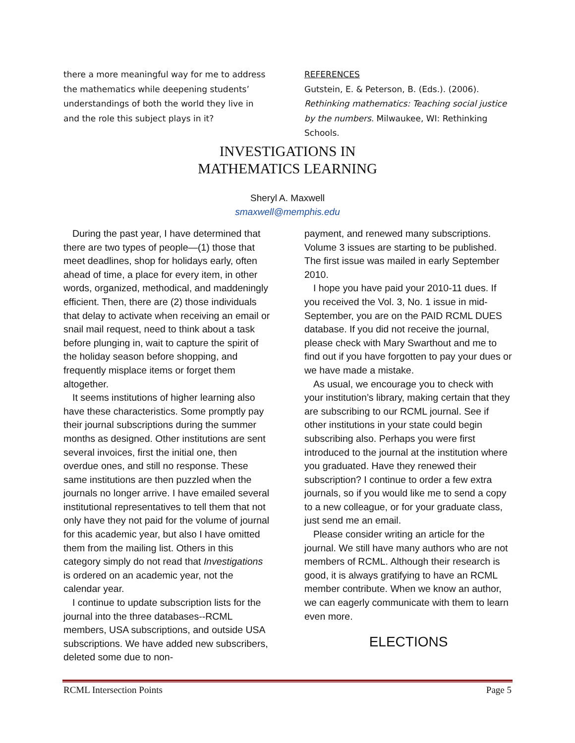there a more meaningful way for me to address the mathematics while deepening students’ understandings of both the world they live in and the role this subject plays in it?
REFERENCES
Gutstein, E. & Peterson, B. (Eds.). (2006). Rethinking mathematics: Teaching social justice by the numbers. Milwaukee, WI: Rethinking Schools.
INVESTIGATIONS IN
MATHEMATICS LEARNING
Sheryl A. Maxwell
smaxwell@memphis.edu
During the past year, I have determined that there are two types of people—(1) those that meet deadlines, shop for holidays early, often ahead of time, a place for every item, in other words, organized, methodical, and maddeningly efficient. Then, there are (2) those individuals that delay to activate when receiving an email or snail mail request, need to think about a task before plunging in, wait to capture the spirit of the holiday season before shopping, and frequently misplace items or forget them altogether.
It seems institutions of higher learning also have these characteristics. Some promptly pay their journal subscriptions during the summer months as designed. Other institutions are sent several invoices, first the initial one, then overdue ones, and still no response. These same institutions are then puzzled when the journals no longer arrive. I have emailed several institutional representatives to tell them that not only have they not paid for the volume of journal for this academic year, but also I have omitted them from the mailing list. Others in this category simply do not read that Investigations is ordered on an academic year, not the calendar year.
I continue to update subscription lists for the journal into the three databases--RCML members, USA subscriptions, and outside USA subscriptions. We have added new subscribers, deleted some due to non-
payment, and renewed many subscriptions. Volume 3 issues are starting to be published. The first issue was mailed in early September 2010.
I hope you have paid your 2010-11 dues. If you received the Vol. 3, No. 1 issue in mid-September, you are on the PAID RCML DUES database. If you did not receive the journal, please check with Mary Swarthout and me to find out if you have forgotten to pay your dues or we have made a mistake.
As usual, we encourage you to check with your institution’s library, making certain that they are subscribing to our RCML journal. See if other institutions in your state could begin subscribing also. Perhaps you were first introduced to the journal at the institution where you graduated. Have they renewed their subscription? I continue to order a few extra journals, so if you would like me to send a copy to a new colleague, or for your graduate class, just send me an email.
Please consider writing an article for the journal. We still have many authors who are not members of RCML. Although their research is good, it is always gratifying to have an RCML member contribute. When we know an author, we can eagerly communicate with them to learn even more.
ELECTIONS
RCML Intersection Points Page 5